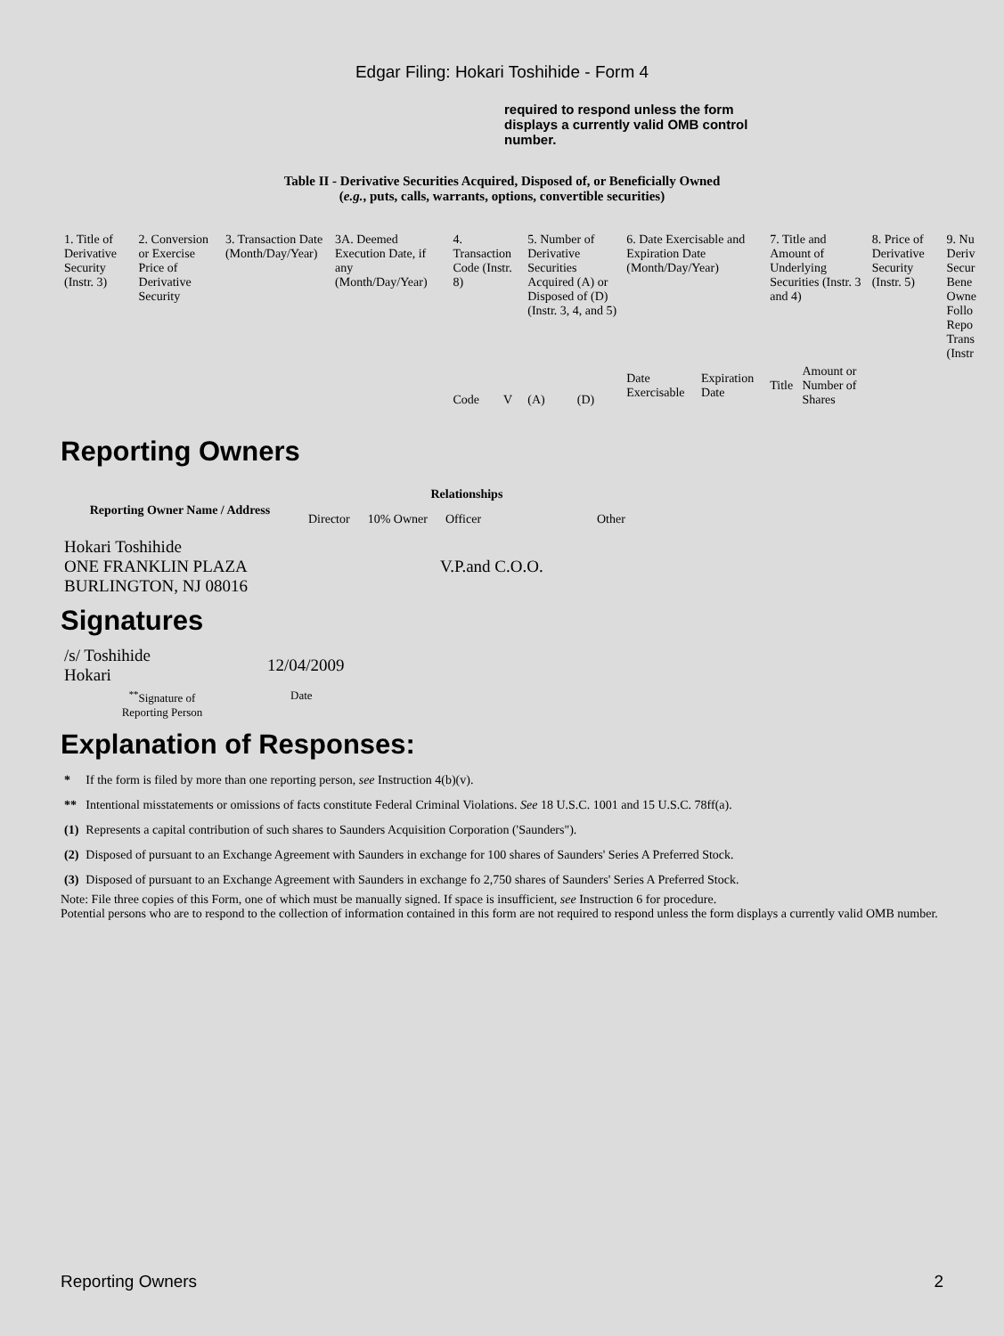Edgar Filing: Hokari Toshihide - Form 4
required to respond unless the form displays a currently valid OMB control number.
Table II - Derivative Securities Acquired, Disposed of, or Beneficially Owned
(e.g., puts, calls, warrants, options, convertible securities)
| 1. Title of Derivative Security (Instr. 3) | 2. Conversion or Exercise Price of Derivative Security | 3. Transaction Date (Month/Day/Year) | 3A. Deemed Execution Date, if any (Month/Day/Year) | 4. Transaction Code (Instr. 8) | | 5. Number of Derivative Securities Acquired (A) or Disposed of (D) (Instr. 3, 4, and 5) | | 6. Date Exercisable and Expiration Date (Month/Day/Year) | | 7. Title and Amount of Underlying Securities (Instr. 3 and 4) | | 8. Price of Derivative Security (Instr. 5) | 9. Nu Deriv Secur Bene Owne Follo Repo Trans (Instr |
| | | | | Code | V | (A) | (D) | Date Exercisable | Expiration Date | Title | Amount or Number of Shares | | |
Reporting Owners
| Reporting Owner Name / Address | Relationships | | | |
| --- | --- | --- | --- | --- |
| | Director | 10% Owner | Officer | Other |
| Hokari Toshihide ONE FRANKLIN PLAZA BURLINGTON, NJ 08016 | | | V.P.and C.O.O. | |
Signatures
| /s/ Toshihide Hokari | 12/04/2009 |
| <sup>**</sup> Signature of Reporting Person | Date |
Explanation of Responses:
| * | If the form is filed by more than one reporting person, see Instruction 4(b)(v). |
| ** | Intentional misstatements or omissions of facts constitute Federal Criminal Violations. See 18 U.S.C. 1001 and 15 U.S.C. 78ff(a). |
| (1) | Represents a capital contribution of such shares to Saunders Acquisition Corporation ('Saunders"). |
| (2) | Disposed of pursuant to an Exchange Agreement with Saunders in exchange for 100 shares of Saunders' Series A Preferred Stock. |
| (3) | Disposed of pursuant to an Exchange Agreement with Saunders in exchange fo 2,750 shares of Saunders' Series A Preferred Stock. |
Note: File three copies of this Form, one of which must be manually signed. If space is insufficient, see Instruction 6 for procedure.
Potential persons who are to respond to the collection of information contained in this form are not required to respond unless the form displays a currently valid OMB number.
Reporting Owners 2